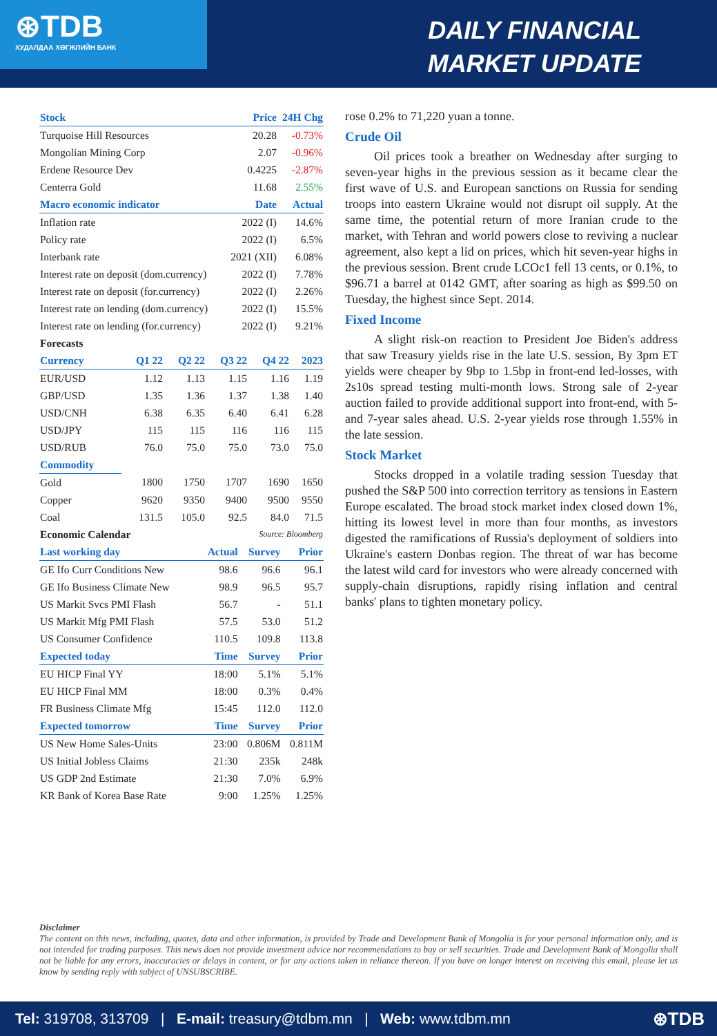⊛TDB
ХУДАЛДАА ХӨГЖЛИЙН БАНК
DAILY FINANCIAL
MARKET UPDATE
| Stock | | Price | 24H Chg |
| --- | --- | --- | --- |
| Turquoise Hill Resources | | 20.28 | -0.73% |
| Mongolian Mining Corp | | 2.07 | -0.96% |
| Erdene Resource Dev | | 0.4225 | -2.87% |
| Centerra Gold | | 11.68 | 2.55% |
| Macro economic indicator | | Date | Actual |
| Inflation rate | | 2022 (I) | 14.6% |
| Policy rate | | 2022 (I) | 6.5% |
| Interbank rate | | 2021 (XII) | 6.08% |
| Interest rate on deposit (dom.currency) | | 2022 (I) | 7.78% |
| Interest rate on deposit (for.currency) | | 2022 (I) | 2.26% |
| Interest rate on lending (dom.currency) | | 2022 (I) | 15.5% |
| Interest rate on lending (for.currency) | | 2022 (I) | 9.21% |
| Forecasts | | | | | |
| Currency | Q1 22 | Q2 22 | Q3 22 | Q4 22 | 2023 |
| EUR/USD | 1.12 | 1.13 | 1.15 | 1.16 | 1.19 |
| GBP/USD | 1.35 | 1.36 | 1.37 | 1.38 | 1.40 |
| USD/CNH | 6.38 | 6.35 | 6.40 | 6.41 | 6.28 |
| USD/JPY | 115 | 115 | 116 | 116 | 115 |
| USD/RUB | 76.0 | 75.0 | 75.0 | 73.0 | 75.0 |
| Commodity | | | | | |
| Gold | 1800 | 1750 | 1707 | 1690 | 1650 |
| Copper | 9620 | 9350 | 9400 | 9500 | 9550 |
| Coal | 131.5 | 105.0 | 92.5 | 84.0 | 71.5 |
| Economic Calendar | Source: Bloomberg | | |
| Last working day | Actual | Survey | Prior |
| GE Ifo Curr Conditions New | 98.6 | 96.6 | 96.1 |
| GE Ifo Business Climate New | 98.9 | 96.5 | 95.7 |
| US Markit Svcs PMI Flash | 56.7 | - | 51.1 |
| US Markit Mfg PMI Flash | 57.5 | 53.0 | 51.2 |
| US Consumer Confidence | 110.5 | 109.8 | 113.8 |
| Expected today | Time | Survey | Prior |
| EU HICP Final YY | 18:00 | 5.1% | 5.1% |
| EU HICP Final MM | 18:00 | 0.3% | 0.4% |
| FR Business Climate Mfg | 15:45 | 112.0 | 112.0 |
| Expected tomorrow | Time | Survey | Prior |
| US New Home Sales-Units | 23:00 | 0.806M | 0.811M |
| US Initial Jobless Claims | 21:30 | 235k | 248k |
| US GDP 2nd Estimate | 21:30 | 7.0% | 6.9% |
| KR Bank of Korea Base Rate | 9:00 | 1.25% | 1.25% |
rose 0.2% to 71,220 yuan a tonne.
Crude Oil
Oil prices took a breather on Wednesday after surging to seven-year highs in the previous session as it became clear the first wave of U.S. and European sanctions on Russia for sending troops into eastern Ukraine would not disrupt oil supply. At the same time, the potential return of more Iranian crude to the market, with Tehran and world powers close to reviving a nuclear agreement, also kept a lid on prices, which hit seven-year highs in the previous session. Brent crude LCOc1 fell 13 cents, or 0.1%, to $96.71 a barrel at 0142 GMT, after soaring as high as $99.50 on Tuesday, the highest since Sept. 2014.
Fixed Income
A slight risk-on reaction to President Joe Biden's address that saw Treasury yields rise in the late U.S. session, By 3pm ET yields were cheaper by 9bp to 1.5bp in front-end led-losses, with 2s10s spread testing multi-month lows. Strong sale of 2-year auction failed to provide additional support into front-end, with 5- and 7-year sales ahead. U.S. 2-year yields rose through 1.55% in the late session.
Stock Market
Stocks dropped in a volatile trading session Tuesday that pushed the S&P 500 into correction territory as tensions in Eastern Europe escalated. The broad stock market index closed down 1%, hitting its lowest level in more than four months, as investors digested the ramifications of Russia's deployment of soldiers into Ukraine's eastern Donbas region. The threat of war has become the latest wild card for investors who were already concerned with supply-chain disruptions, rapidly rising inflation and central banks' plans to tighten monetary policy.
Disclaimer
The content on this news, including, quotes, data and other information, is provided by Trade and Development Bank of Mongolia is for your personal information only, and is not intended for trading purposes. This news does not provide investment advice nor recommendations to buy or sell securities. Trade and Development Bank of Mongolia shall not be liable for any errors, inaccuracies or delays in content, or for any actions taken in reliance thereon. If you have on longer interest on receiving this email, please let us know by sending reply with subject of UNSUBSCRIBE.
Tel: 319708, 313709 | E-mail: treasury@tdbm.mn | Web: www.tdbm.mn ⊛TDB